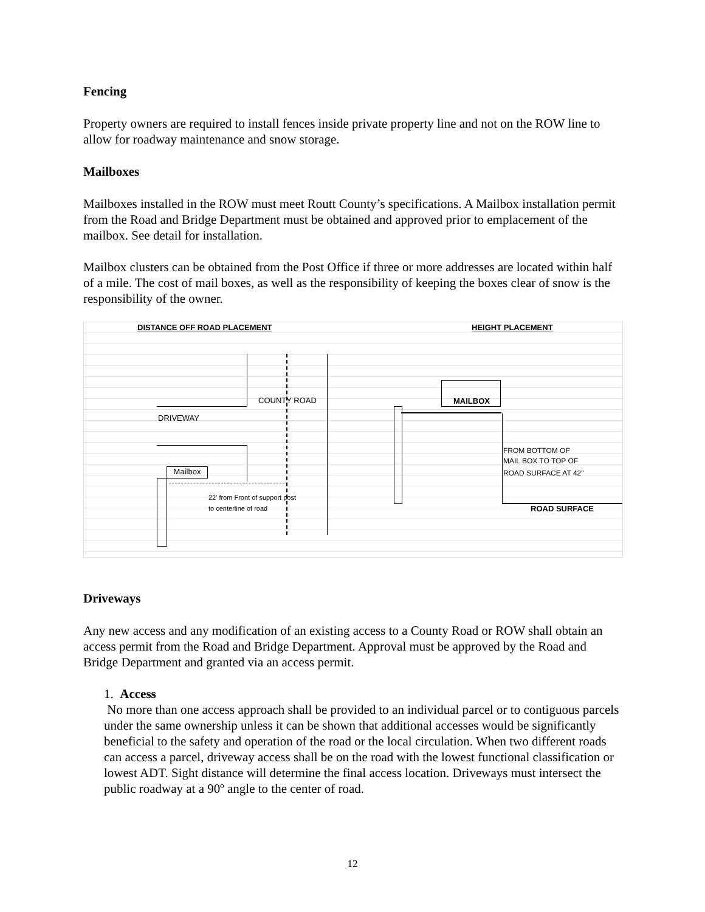Fencing
Property owners are required to install fences inside private property line and not on the ROW line to allow for roadway maintenance and snow storage.
Mailboxes
Mailboxes installed in the ROW must meet Routt County’s specifications. A Mailbox installation permit from the Road and Bridge Department must be obtained and approved prior to emplacement of the mailbox. See detail for installation.
Mailbox clusters can be obtained from the Post Office if three or more addresses are located within half of a mile. The cost of mail boxes, as well as the responsibility of keeping the boxes clear of snow is the responsibility of the owner.
DISTANCE OFF ROAD PLACEMENT HEIGHT PLACEMENT
COUNTY ROAD
DRIVEWAY
Mailbox
22' from Front of support post
to centerline of road
MAILBOX
FROM BOTTOM OF
MAIL BOX TO TOP OF
ROAD SURFACE AT 42"
ROAD SURFACE
Driveways
Any new access and any modification of an existing access to a County Road or ROW shall obtain an access permit from the Road and Bridge Department. Approval must be approved by the Road and Bridge Department and granted via an access permit.
1. Access
No more than one access approach shall be provided to an individual parcel or to contiguous parcels under the same ownership unless it can be shown that additional accesses would be significantly beneficial to the safety and operation of the road or the local circulation. When two different roads can access a parcel, driveway access shall be on the road with the lowest functional classification or lowest ADT. Sight distance will determine the final access location. Driveways must intersect the public roadway at a 90º angle to the center of road.
12